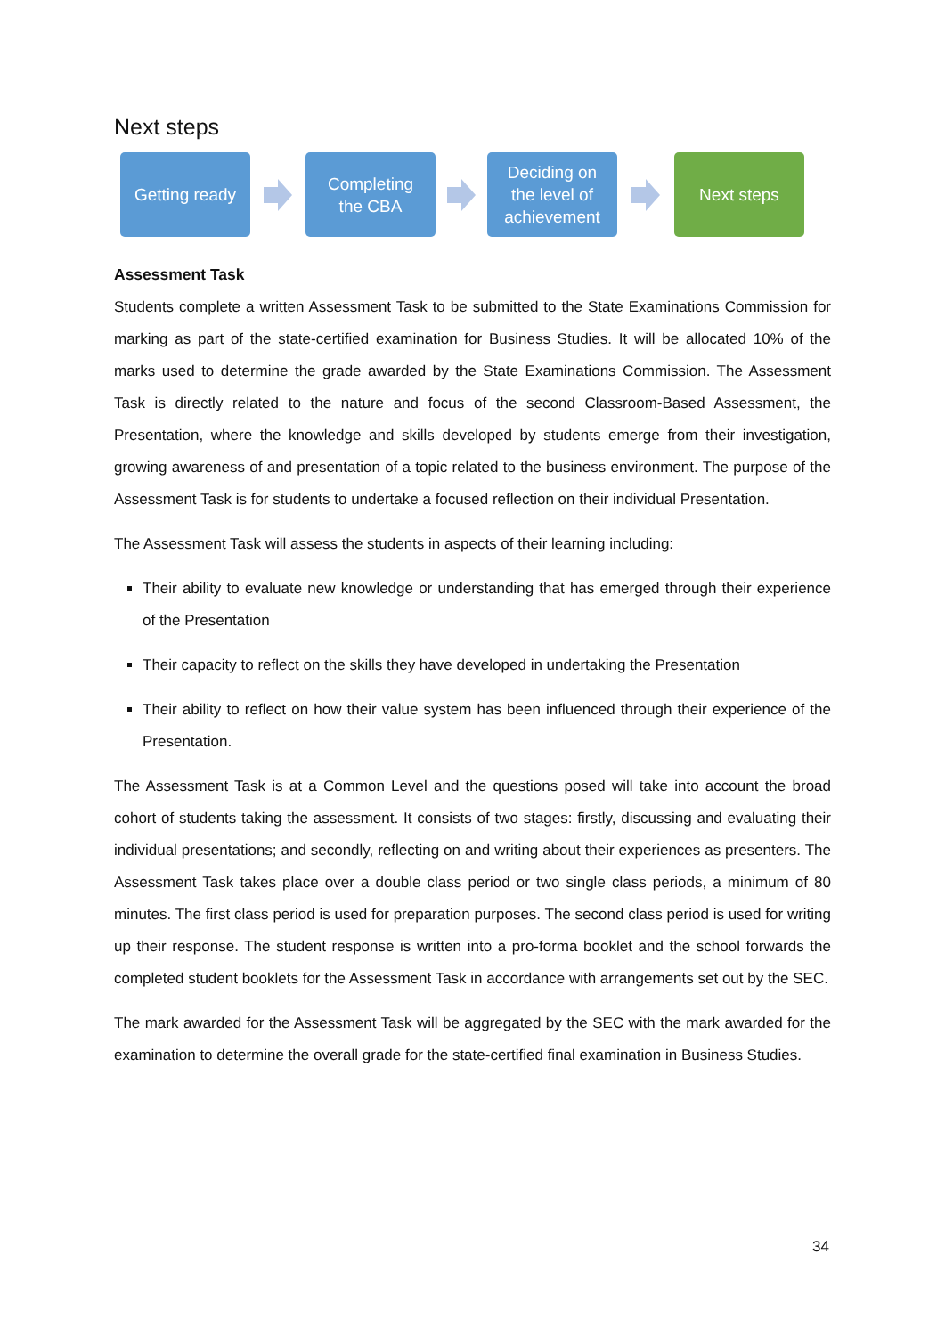Next steps
Getting ready
Completing
the CBA
Deciding on
the level of
achievement
Next steps
Assessment Task
Students complete a written Assessment Task to be submitted to the State Examinations Commission for marking as part of the state-certified examination for Business Studies. It will be allocated 10% of the marks used to determine the grade awarded by the State Examinations Commission. The Assessment Task is directly related to the nature and focus of the second Classroom-Based Assessment, the Presentation, where the knowledge and skills developed by students emerge from their investigation, growing awareness of and presentation of a topic related to the business environment. The purpose of the Assessment Task is for students to undertake a focused reflection on their individual Presentation.
The Assessment Task will assess the students in aspects of their learning including:
Their ability to evaluate new knowledge or understanding that has emerged through their experience of the Presentation
Their capacity to reflect on the skills they have developed in undertaking the Presentation
Their ability to reflect on how their value system has been influenced through their experience of the Presentation.
The Assessment Task is at a Common Level and the questions posed will take into account the broad cohort of students taking the assessment. It consists of two stages: firstly, discussing and evaluating their individual presentations; and secondly, reflecting on and writing about their experiences as presenters. The Assessment Task takes place over a double class period or two single class periods, a minimum of 80 minutes. The first class period is used for preparation purposes. The second class period is used for writing up their response. The student response is written into a pro-forma booklet and the school forwards the completed student booklets for the Assessment Task in accordance with arrangements set out by the SEC.
The mark awarded for the Assessment Task will be aggregated by the SEC with the mark awarded for the examination to determine the overall grade for the state-certified final examination in Business Studies.
34